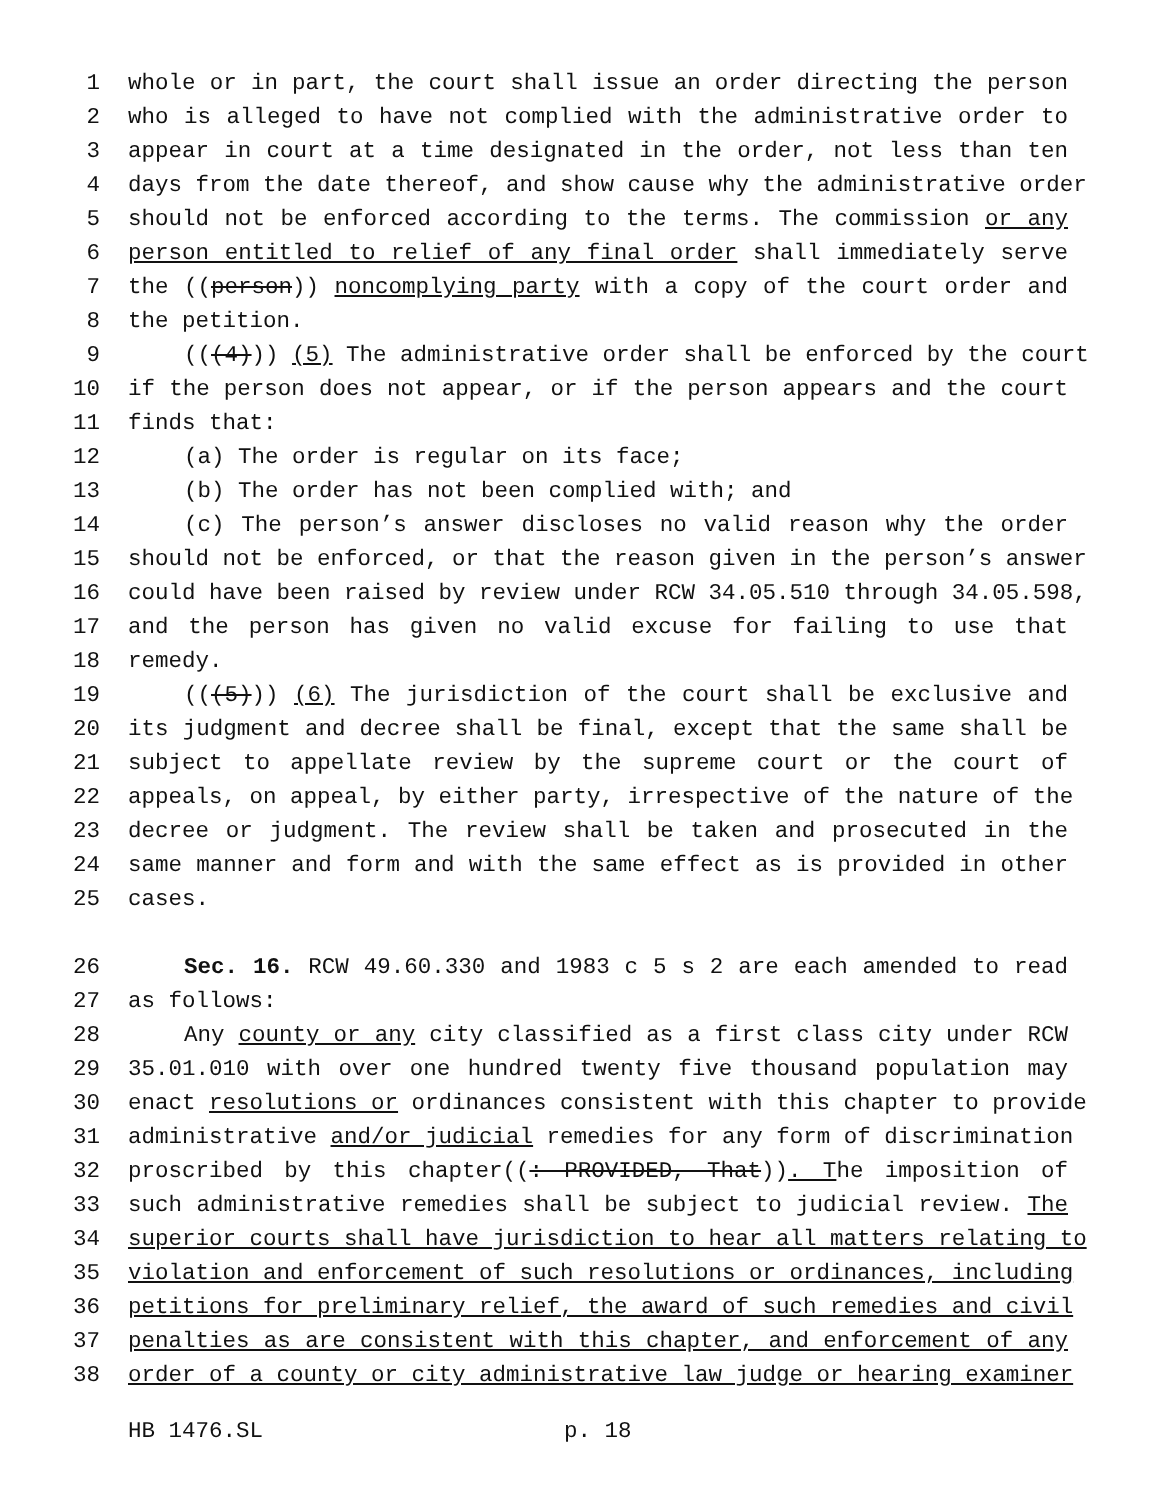1 whole or in part, the court shall issue an order directing the person
2 who is alleged to have not complied with the administrative order to
3 appear in court at a time designated in the order, not less than ten
4 days from the date thereof, and show cause why the administrative order
5 should not be enforced according to the terms. The commission or any
6 person entitled to relief of any final order shall immediately serve
7 the ((person)) noncomplying party with a copy of the court order and
8 the petition.
9 (((4))) (5) The administrative order shall be enforced by the court
10 if the person does not appear, or if the person appears and the court
11 finds that:
12 (a) The order is regular on its face;
13 (b) The order has not been complied with; and
14 (c) The person’s answer discloses no valid reason why the order
15 should not be enforced, or that the reason given in the person’s answer
16 could have been raised by review under RCW 34.05.510 through 34.05.598,
17 and the person has given no valid excuse for failing to use that
18 remedy.
19 (((5))) (6) The jurisdiction of the court shall be exclusive and
20 its judgment and decree shall be final, except that the same shall be
21 subject to appellate review by the supreme court or the court of
22 appeals, on appeal, by either party, irrespective of the nature of the
23 decree or judgment. The review shall be taken and prosecuted in the
24 same manner and form and with the same effect as is provided in other
25 cases.
26 Sec. 16. RCW 49.60.330 and 1983 c 5 s 2 are each amended to read
27 as follows:
28 Any county or any city classified as a first class city under RCW
29 35.01.010 with over one hundred twenty five thousand population may
30 enact resolutions or ordinances consistent with this chapter to provide
31 administrative and/or judicial remedies for any form of discrimination
32 proscribed by this chapter((: PROVIDED, That)). The imposition of
33 such administrative remedies shall be subject to judicial review. The
34 superior courts shall have jurisdiction to hear all matters relating to
35 violation and enforcement of such resolutions or ordinances, including
36 petitions for preliminary relief, the award of such remedies and civil
37 penalties as are consistent with this chapter, and enforcement of any
38 order of a county or city administrative law judge or hearing examiner
HB 1476.SL p. 18